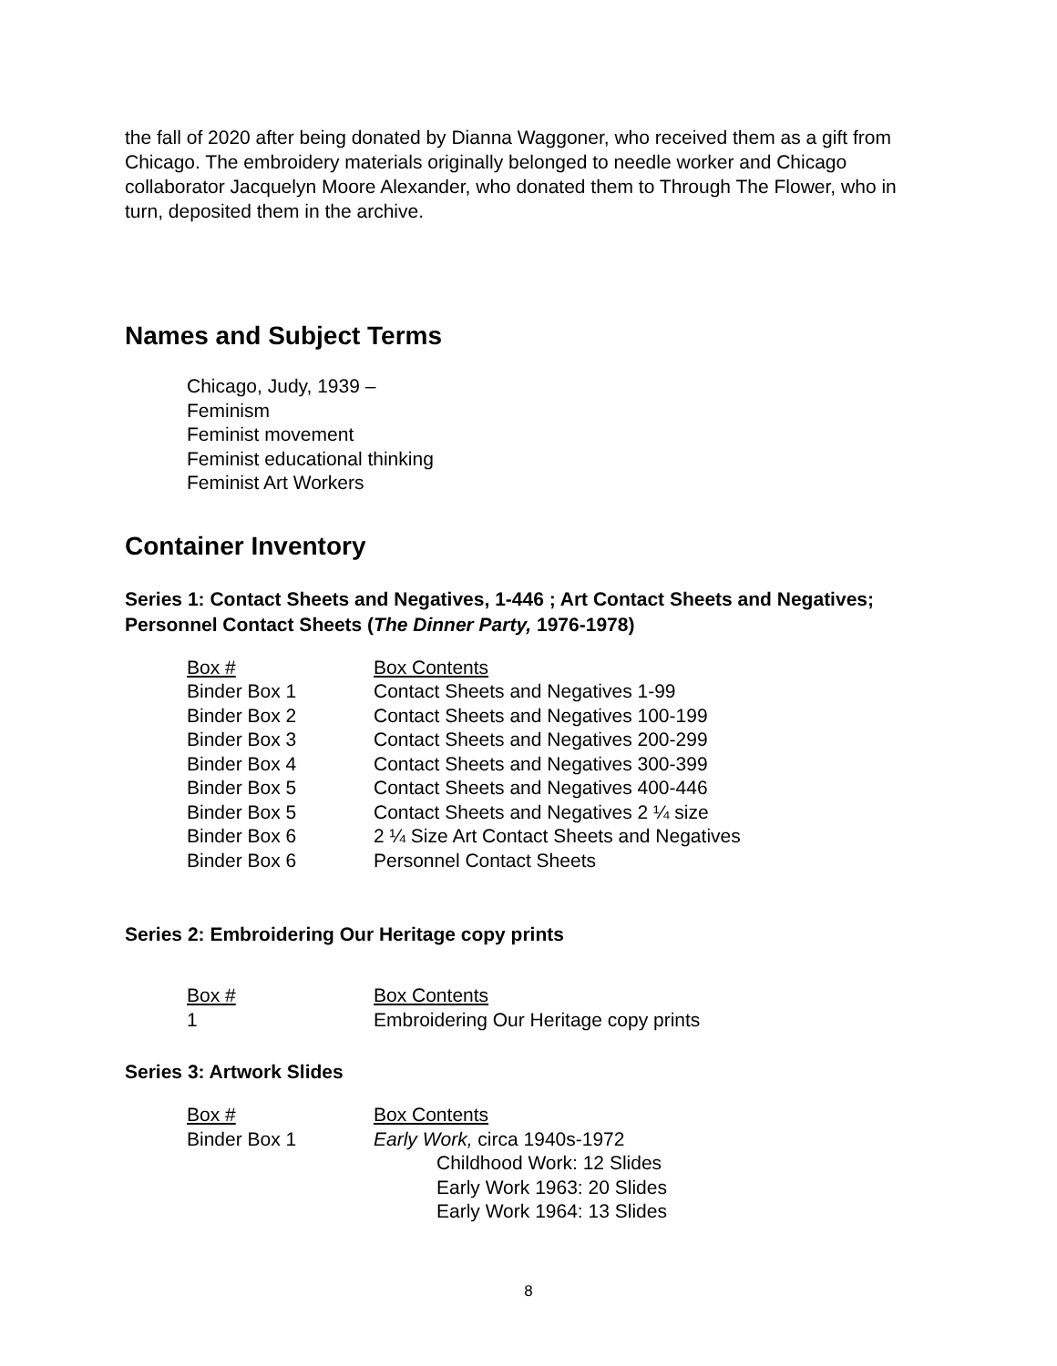the fall of 2020 after being donated by Dianna Waggoner, who received them as a gift from Chicago. The embroidery materials originally belonged to needle worker and Chicago collaborator Jacquelyn Moore Alexander, who donated them to Through The Flower, who in turn, deposited them in the archive.
Names and Subject Terms
Chicago, Judy, 1939 –
Feminism
Feminist movement
Feminist educational thinking
Feminist Art Workers
Container Inventory
Series 1: Contact Sheets and Negatives, 1-446 ; Art Contact Sheets and Negatives; Personnel Contact Sheets (The Dinner Party, 1976-1978)
| Box # | Box Contents |
| Binder Box 1 | Contact Sheets and Negatives 1-99 |
| Binder Box 2 | Contact Sheets and Negatives 100-199 |
| Binder Box 3 | Contact Sheets and Negatives 200-299 |
| Binder Box 4 | Contact Sheets and Negatives 300-399 |
| Binder Box 5 | Contact Sheets and Negatives 400-446 |
| Binder Box 5 | Contact Sheets and Negatives 2 ¼ size |
| Binder Box 6 | 2 ¼ Size Art Contact Sheets and Negatives |
| Binder Box 6 | Personnel Contact Sheets |
Series 2: Embroidering Our Heritage copy prints
| Box # | Box Contents |
| 1 | Embroidering Our Heritage copy prints |
Series 3: Artwork Slides
| Box # | Box Contents |
| Binder Box 1 | Early Work, circa 1940s-1972 |
| | Childhood Work: 12 Slides |
| | Early Work 1963: 20 Slides |
| | Early Work 1964: 13 Slides |
8